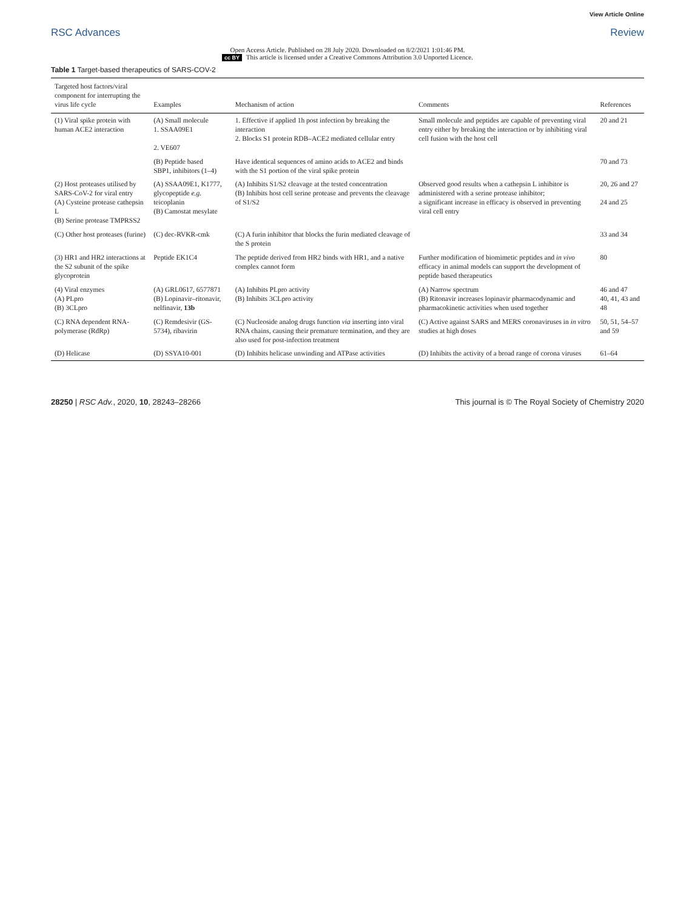View Article Online
RSC Advances Review
Open Access Article. Published on 28 July 2020. Downloaded on 8/2/2021 1:01:46 PM.
cc BY This article is licensed under a Creative Commons Attribution 3.0 Unported Licence.
Table 1 Target-based therapeutics of SARS-COV-2
| Targeted host factors/viral component for interrupting the virus life cycle | Examples | Mechanism of action | Comments | References |
| --- | --- | --- | --- | --- |
| (1) Viral spike protein with human ACE2 interaction | (A) Small molecule 1. SSAA09E1 2. VE607 | 1. Effective if applied 1h post infection by breaking the interaction 2. Blocks S1 protein RDB–ACE2 mediated cellular entry | Small molecule and peptides are capable of preventing viral entry either by breaking the interaction or by inhibiting viral cell fusion with the host cell | 20 and 21 |
| | (B) Peptide based SBP1, inhibitors (1–4) | Have identical sequences of amino acids to ACE2 and binds with the S1 portion of the viral spike protein | | 70 and 73 |
| (2) Host proteases utilised by SARS-CoV-2 for viral entry (A) Cysteine protease cathepsin L (B) Serine protease TMPRSS2 | (A) SSAA09E1, K1777, glycopeptide e.g. teicoplanin (B) Camostat mesylate | (A) Inhibits S1/S2 cleavage at the tested concentration (B) Inhibits host cell serine protease and prevents the cleavage of S1/S2 | Observed good results when a cathepsin L inhibitor is administered with a serine protease inhibitor; a significant increase in efficacy is observed in preventing viral cell entry | 20, 26 and 27 24 and 25 |
| (C) Other host proteases (furine) | (C) dec-RVKR-cmk | (C) A furin inhibitor that blocks the furin mediated cleavage of the S protein | | 33 and 34 |
| (3) HR1 and HR2 interactions at the S2 subunit of the spike glycoprotein | Peptide EK1C4 | The peptide derived from HR2 binds with HR1, and a native complex cannot form | Further modification of biomimetic peptides and in vivo efficacy in animal models can support the development of peptide based therapeutics | 80 |
| (4) Viral enzymes (A) PLpro (B) 3CLpro | (A) GRL0617, 6577871 (B) Lopinavir–ritonavir, nelfinavir, 13b | (A) Inhibits PLpro activity (B) Inhibits 3CLpro activity | (A) Narrow spectrum (B) Ritonavir increases lopinavir pharmacodynamic and pharmacokinetic activities when used together | 46 and 47 40, 41, 43 and 48 |
| (C) RNA dependent RNA-polymerase (RdRp) | (C) Remdesivir (GS-5734), ribavirin | (C) Nucleoside analog drugs function via inserting into viral RNA chains, causing their premature termination, and they are also used for post-infection treatment | (C) Active against SARS and MERS coronaviruses in in vitro studies at high doses | 50, 51, 54–57 and 59 |
| (D) Helicase | (D) SSYA10-001 | (D) Inhibits helicase unwinding and ATPase activities | (D) Inhibits the activity of a broad range of corona viruses | 61–64 |
28250 | RSC Adv., 2020, 10, 28243–28266 This journal is © The Royal Society of Chemistry 2020